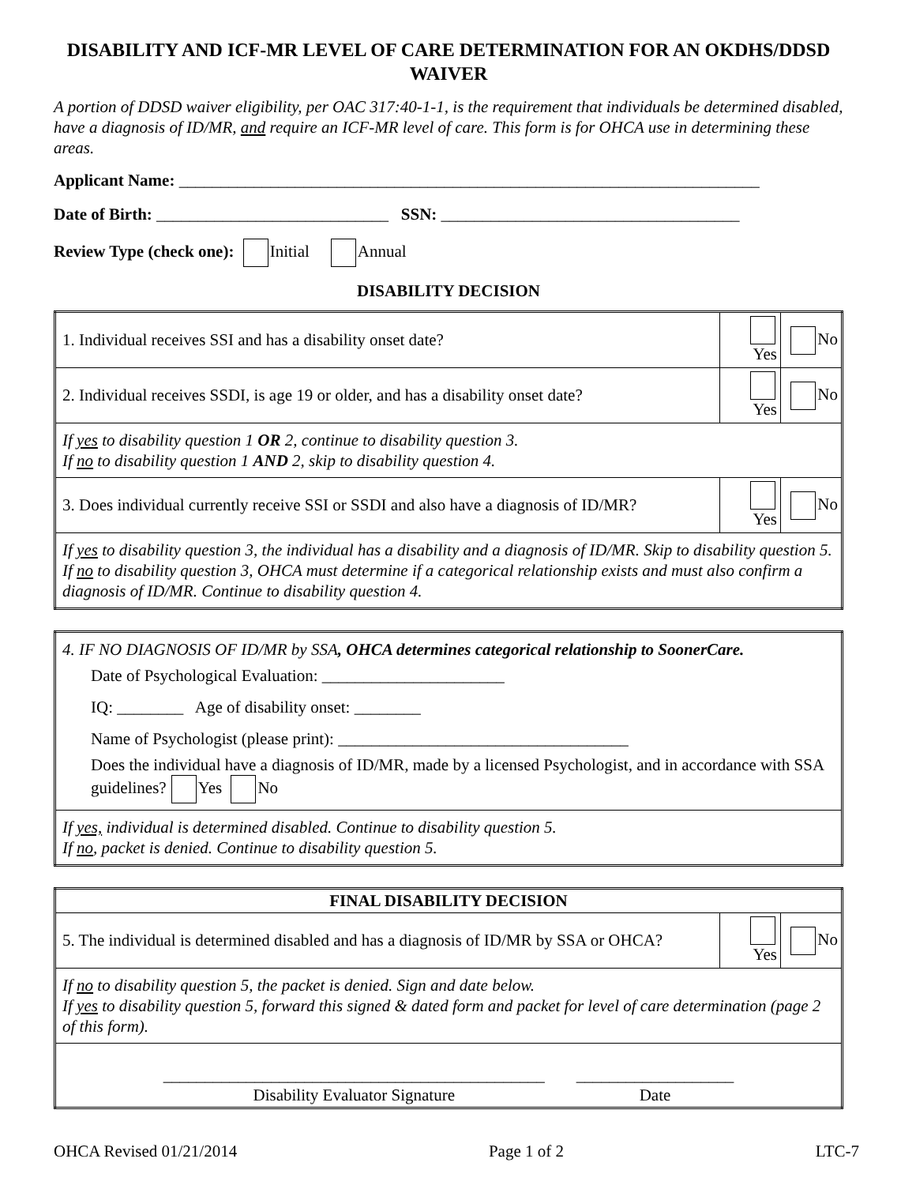DISABILITY AND ICF-MR LEVEL OF CARE DETERMINATION FOR AN OKDHS/DDSD WAIVER
A portion of DDSD waiver eligibility, per OAC 317:40-1-1, is the requirement that individuals be determined disabled, have a diagnosis of ID/MR, and require an ICF-MR level of care. This form is for OHCA use in determining these areas.
Applicant Name: ______________________________________________________________________
Date of Birth: ____________________________ SSN: ____________________________________
Review Type (check one): Initial Annual
DISABILITY DECISION
| 1. Individual receives SSI and has a disability onset date? | Yes | No |
| 2. Individual receives SSDI, is age 19 or older, and has a disability onset date? | Yes | No |
| If yes to disability question 1 OR 2, continue to disability question 3. If no to disability question 1 AND 2, skip to disability question 4. | | |
| 3. Does individual currently receive SSI or SSDI and also have a diagnosis of ID/MR? | Yes | No |
| If yes to disability question 3, the individual has a disability and a diagnosis of ID/MR. Skip to disability question 5. If no to disability question 3, OHCA must determine if a categorical relationship exists and must also confirm a diagnosis of ID/MR. Continue to disability question 4. | | |
| 4. IF NO DIAGNOSIS OF ID/MR by SSA , OHCA determines categorical relationship to SoonerCare. Date of Psychological Evaluation: ______________________ IQ: ________ Age of disability onset: ________ Name of Psychologist (please print): ___________________________________ Does the individual have a diagnosis of ID/MR, made by a licensed Psychologist, and in accordance with SSA guidelines? Yes No |
| If yes, individual is determined disabled. Continue to disability question 5. If no , packet is denied. Continue to disability question 5. |
| FINAL DISABILITY DECISION | | |
| --- | --- | --- |
| 5. The individual is determined disabled and has a diagnosis of ID/MR by SSA or OHCA? | Yes | No |
| If no to disability question 5, the packet is denied. Sign and date below. If yes to disability question 5, forward this signed & dated form and packet for level of care determination (page 2 of this form). | | |
| ______________________________________________ Disability Evaluator Signature ___________________ Date | | |
OHCA Revised 01/21/2014 Page 1 of 2 LTC-7